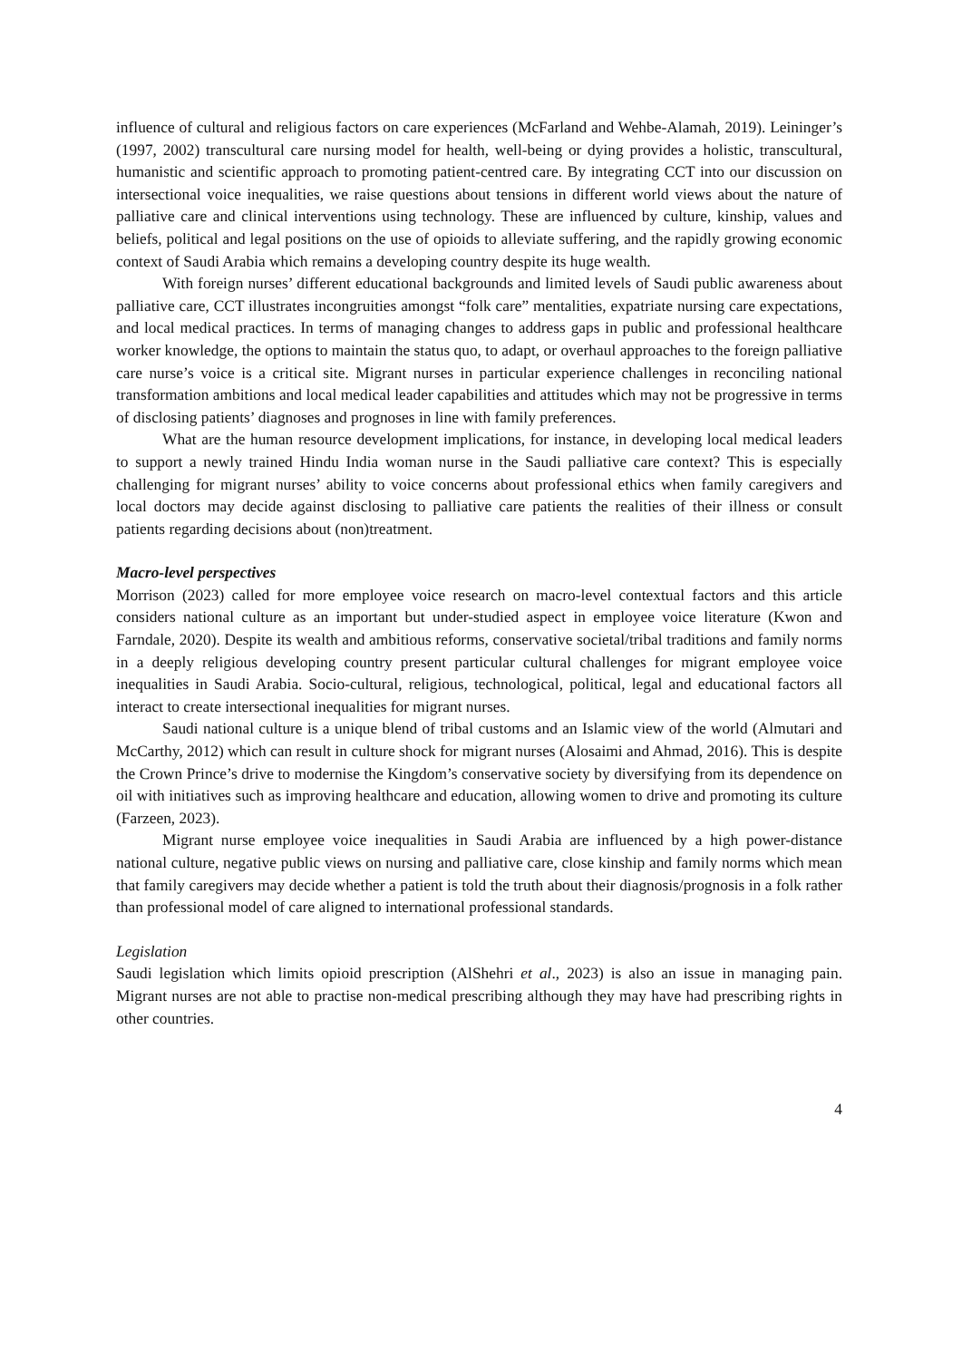influence of cultural and religious factors on care experiences (McFarland and Wehbe-Alamah, 2019). Leininger’s (1997, 2002) transcultural care nursing model for health, well-being or dying provides a holistic, transcultural, humanistic and scientific approach to promoting patient-centred care. By integrating CCT into our discussion on intersectional voice inequalities, we raise questions about tensions in different world views about the nature of palliative care and clinical interventions using technology. These are influenced by culture, kinship, values and beliefs, political and legal positions on the use of opioids to alleviate suffering, and the rapidly growing economic context of Saudi Arabia which remains a developing country despite its huge wealth.
With foreign nurses’ different educational backgrounds and limited levels of Saudi public awareness about palliative care, CCT illustrates incongruities amongst “folk care” mentalities, expatriate nursing care expectations, and local medical practices. In terms of managing changes to address gaps in public and professional healthcare worker knowledge, the options to maintain the status quo, to adapt, or overhaul approaches to the foreign palliative care nurse’s voice is a critical site. Migrant nurses in particular experience challenges in reconciling national transformation ambitions and local medical leader capabilities and attitudes which may not be progressive in terms of disclosing patients’ diagnoses and prognoses in line with family preferences.
What are the human resource development implications, for instance, in developing local medical leaders to support a newly trained Hindu India woman nurse in the Saudi palliative care context? This is especially challenging for migrant nurses’ ability to voice concerns about professional ethics when family caregivers and local doctors may decide against disclosing to palliative care patients the realities of their illness or consult patients regarding decisions about (non)treatment.
Macro-level perspectives
Morrison (2023) called for more employee voice research on macro-level contextual factors and this article considers national culture as an important but under-studied aspect in employee voice literature (Kwon and Farndale, 2020). Despite its wealth and ambitious reforms, conservative societal/tribal traditions and family norms in a deeply religious developing country present particular cultural challenges for migrant employee voice inequalities in Saudi Arabia. Socio-cultural, religious, technological, political, legal and educational factors all interact to create intersectional inequalities for migrant nurses.
Saudi national culture is a unique blend of tribal customs and an Islamic view of the world (Almutari and McCarthy, 2012) which can result in culture shock for migrant nurses (Alosaimi and Ahmad, 2016). This is despite the Crown Prince’s drive to modernise the Kingdom’s conservative society by diversifying from its dependence on oil with initiatives such as improving healthcare and education, allowing women to drive and promoting its culture (Farzeen, 2023).
Migrant nurse employee voice inequalities in Saudi Arabia are influenced by a high power-distance national culture, negative public views on nursing and palliative care, close kinship and family norms which mean that family caregivers may decide whether a patient is told the truth about their diagnosis/prognosis in a folk rather than professional model of care aligned to international professional standards.
Legislation
Saudi legislation which limits opioid prescription (AlShehri et al., 2023) is also an issue in managing pain. Migrant nurses are not able to practise non-medical prescribing although they may have had prescribing rights in other countries.
4